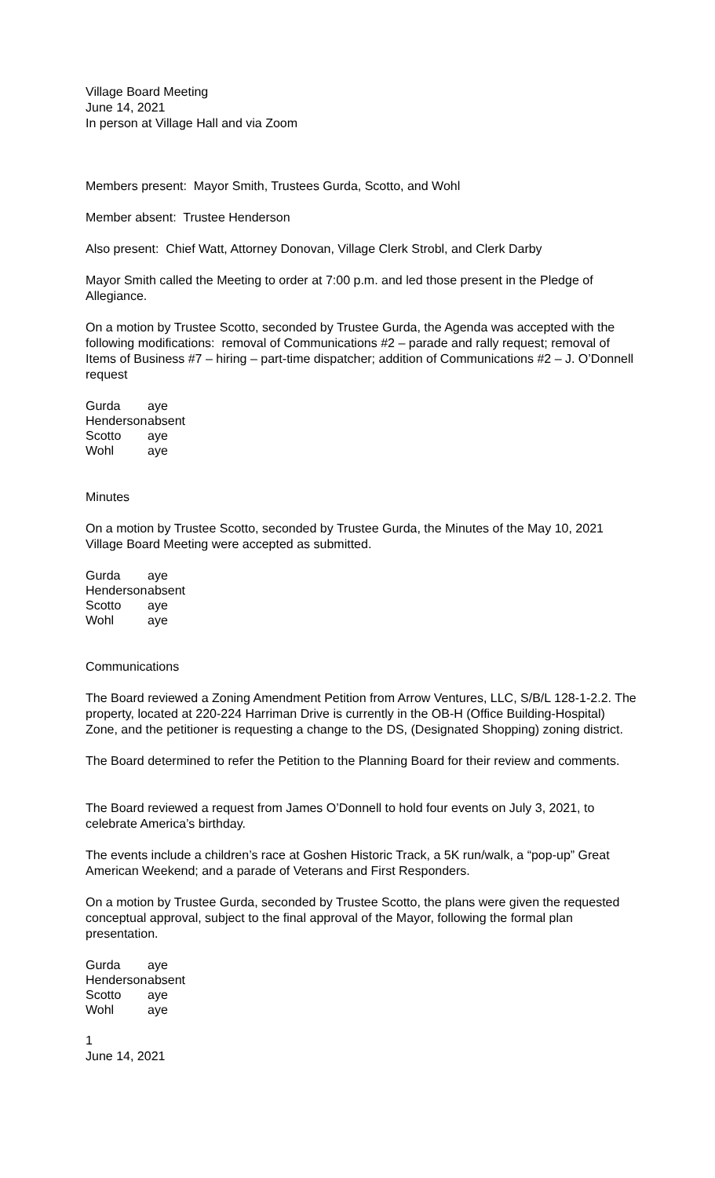Village Board Meeting
June 14, 2021
In person at Village Hall and via Zoom
Members present: Mayor Smith, Trustees Gurda, Scotto, and Wohl
Member absent: Trustee Henderson
Also present: Chief Watt, Attorney Donovan, Village Clerk Strobl, and Clerk Darby
Mayor Smith called the Meeting to order at 7:00 p.m. and led those present in the Pledge of Allegiance.
On a motion by Trustee Scotto, seconded by Trustee Gurda, the Agenda was accepted with the following modifications: removal of Communications #2 – parade and rally request; removal of Items of Business #7 – hiring – part-time dispatcher; addition of Communications #2 – J. O’Donnell request
| Gurda | aye |
| Henderson | absent |
| Scotto | aye |
| Wohl | aye |
Minutes
On a motion by Trustee Scotto, seconded by Trustee Gurda, the Minutes of the May 10, 2021 Village Board Meeting were accepted as submitted.
| Gurda | aye |
| Henderson | absent |
| Scotto | aye |
| Wohl | aye |
Communications
The Board reviewed a Zoning Amendment Petition from Arrow Ventures, LLC, S/B/L 128-1-2.2. The property, located at 220-224 Harriman Drive is currently in the OB-H (Office Building-Hospital) Zone, and the petitioner is requesting a change to the DS, (Designated Shopping) zoning district.
The Board determined to refer the Petition to the Planning Board for their review and comments.
The Board reviewed a request from James O’Donnell to hold four events on July 3, 2021, to celebrate America’s birthday.
The events include a children’s race at Goshen Historic Track, a 5K run/walk, a “pop-up” Great American Weekend; and a parade of Veterans and First Responders.
On a motion by Trustee Gurda, seconded by Trustee Scotto, the plans were given the requested conceptual approval, subject to the final approval of the Mayor, following the formal plan presentation.
| Gurda | aye |
| Henderson | absent |
| Scotto | aye |
| Wohl | aye |
1
June 14, 2021